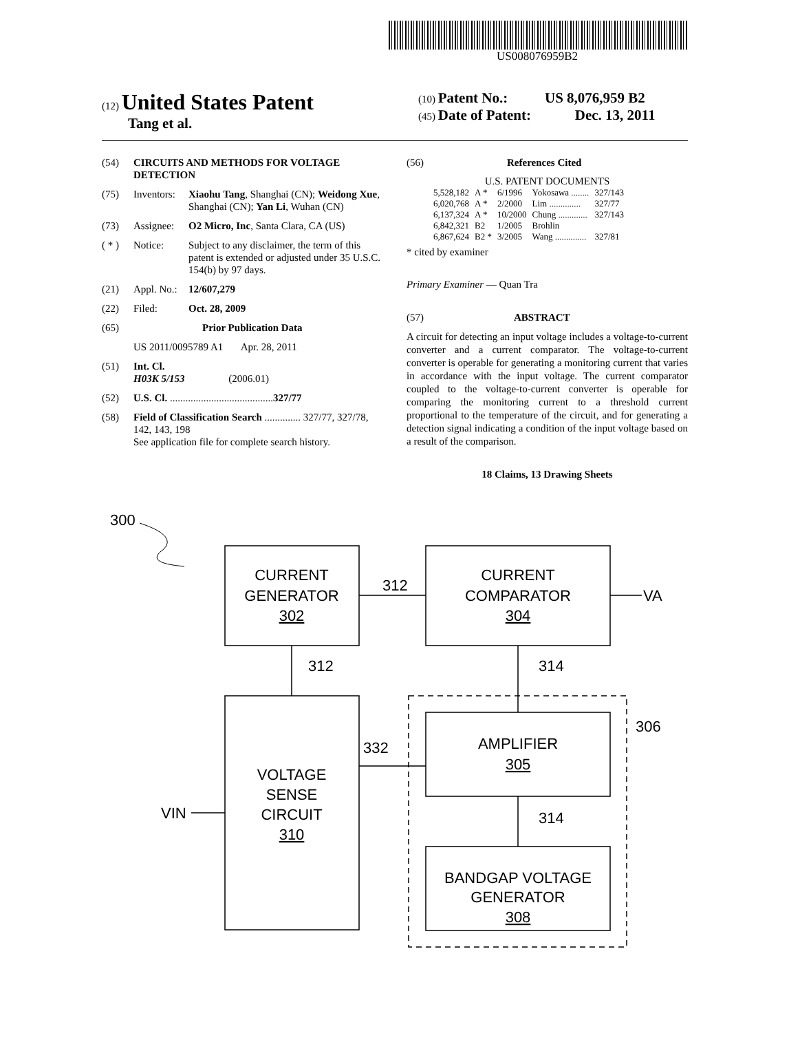US008076959B2
(12) United States Patent
Tang et al.
(10) Patent No.: US 8,076,959 B2
(45) Date of Patent: Dec. 13, 2011
(54) CIRCUITS AND METHODS FOR VOLTAGE DETECTION
(75) Inventors: Xiaohu Tang, Shanghai (CN); Weidong Xue, Shanghai (CN); Yan Li, Wuhan (CN)
(73) Assignee: O2 Micro, Inc, Santa Clara, CA (US)
( * ) Notice: Subject to any disclaimer, the term of this patent is extended or adjusted under 35 U.S.C. 154(b) by 97 days.
(21) Appl. No.: 12/607,279
(22) Filed: Oct. 28, 2009
(65) Prior Publication Data
US 2011/0095789 A1 Apr. 28, 2011
(51) Int. Cl.
H03K 5/153 (2006.01)
(52) U.S. Cl. ........................................ 327/77
(58) Field of Classification Search .............. 327/77, 327/78, 142, 143, 198
See application file for complete search history.
(56) References Cited
U.S. PATENT DOCUMENTS
| 5,528,182 | A * | 6/1996 | Yokosawa ........ | 327/143 |
| 6,020,768 | A * | 2/2000 | Lim .............. | 327/77 |
| 6,137,324 | A * | 10/2000 | Chung ............. | 327/143 |
| 6,842,321 | B2 | 1/2005 | Brohlin | |
| 6,867,624 | B2 * | 3/2005 | Wang .............. | 327/81 |
* cited by examiner
Primary Examiner — Quan Tra
(57) ABSTRACT
A circuit for detecting an input voltage includes a voltage-to-current converter and a current comparator. The voltage-to-current converter is operable for generating a monitoring current that varies in accordance with the input voltage. The current comparator coupled to the voltage-to-current converter is operable for comparing the monitoring current to a threshold current proportional to the temperature of the circuit, and for generating a detection signal indicating a condition of the input voltage based on a result of the comparison.
18 Claims, 13 Drawing Sheets
300
CURRENT
GENERATOR
302
CURRENT
COMPARATOR
304
AMPLIFIER
305
BANDGAP VOLTAGE
GENERATOR
308
VOLTAGE
SENSE
CIRCUIT
310
312
312
314
314
306
332
VA
VIN